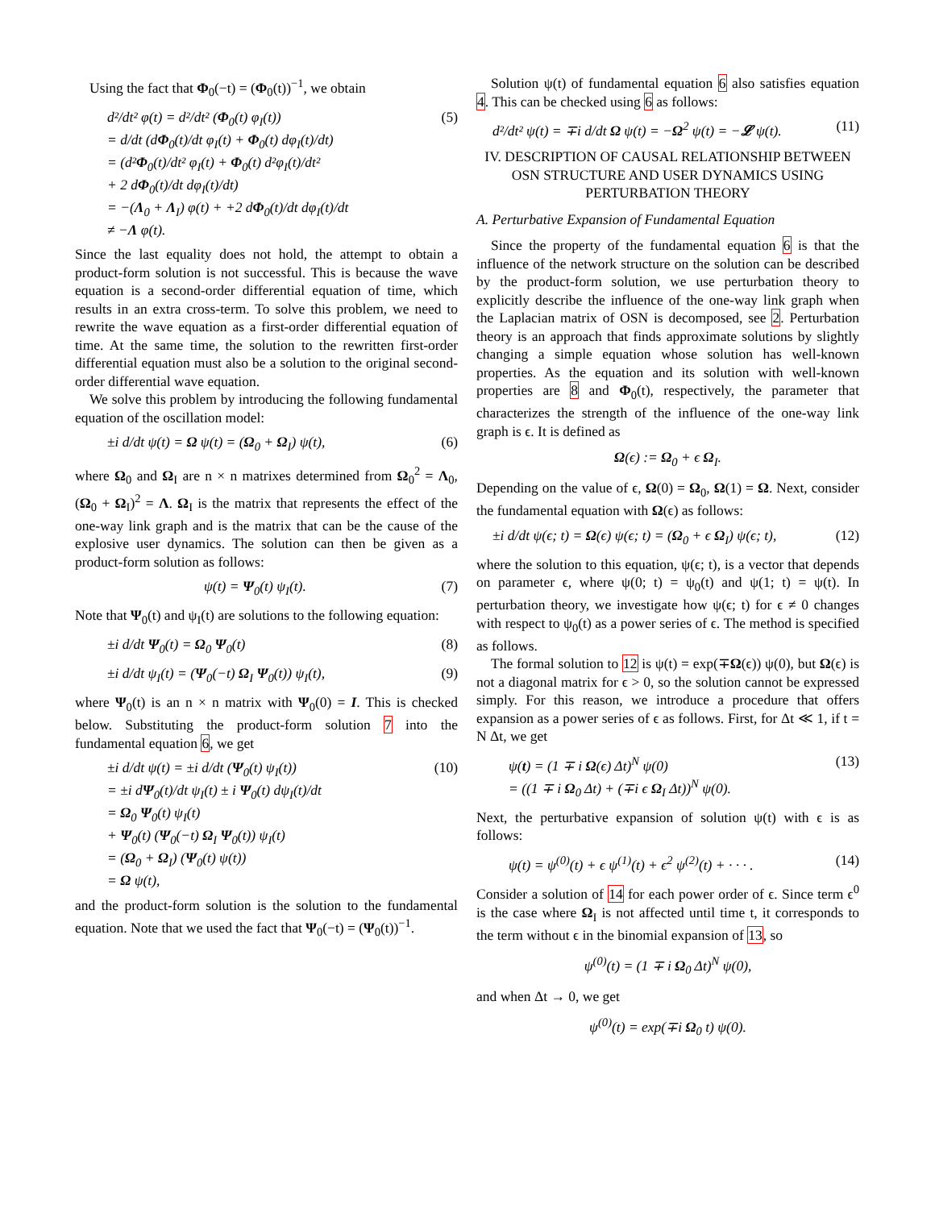Using the fact that Φ<sub>0</sub>(−t) = (Φ<sub>0</sub>(t))<sup>−1</sup>, we obtain
d²/dt² φ(t) = d²/dt² (Φ<sub>0</sub>(t) φ<sub>I</sub>(t))
= d/dt (dΦ<sub>0</sub>(t)/dt φ<sub>I</sub>(t) + Φ<sub>0</sub>(t) dφ<sub>I</sub>(t)/dt)
= (d²Φ<sub>0</sub>(t)/dt² φ<sub>I</sub>(t) + Φ<sub>0</sub>(t) d²φ<sub>I</sub>(t)/dt²
+ 2 dΦ<sub>0</sub>(t)/dt dφ<sub>I</sub>(t)/dt)
= −(Λ<sub>0</sub> + Λ<sub>I</sub>) φ(t) + +2 dΦ<sub>0</sub>(t)/dt dφ<sub>I</sub>(t)/dt
≠ −Λ φ(t).
(5)
Since the last equality does not hold, the attempt to obtain a product-form solution is not successful. This is because the wave equation is a second-order differential equation of time, which results in an extra cross-term. To solve this problem, we need to rewrite the wave equation as a first-order differential equation of time. At the same time, the solution to the rewritten first-order differential equation must also be a solution to the original second-order differential wave equation.
We solve this problem by introducing the following fundamental equation of the oscillation model:
±i d/dt ψ(t) = Ω ψ(t) = (Ω<sub>0</sub> + Ω<sub>I</sub>) ψ(t),
(6)
where Ω<sub>0</sub> and Ω<sub>I</sub> are n × n matrixes determined from Ω<sub>0</sub><sup>2</sup> = Λ<sub>0</sub>, (Ω<sub>0</sub> + Ω<sub>I</sub>)<sup>2</sup> = Λ. Ω<sub>I</sub> is the matrix that represents the effect of the one-way link graph and is the matrix that can be the cause of the explosive user dynamics. The solution can then be given as a product-form solution as follows:
ψ(t) = Ψ<sub>0</sub>(t) ψ<sub>I</sub>(t). (7)
Note that Ψ<sub>0</sub>(t) and ψ<sub>I</sub>(t) are solutions to the following equation:
±i d/dt Ψ<sub>0</sub>(t) = Ω<sub>0</sub> Ψ<sub>0</sub>(t) (8)
±i d/dt ψ<sub>I</sub>(t) = (Ψ<sub>0</sub>(−t) Ω<sub>I</sub> Ψ<sub>0</sub>(t)) ψ<sub>I</sub>(t),
(9)
where Ψ<sub>0</sub>(t) is an n × n matrix with Ψ<sub>0</sub>(0) = I. This is checked below. Substituting the product-form solution 7 into the fundamental equation 6, we get
±i d/dt ψ(t) = ±i d/dt (Ψ<sub>0</sub>(t) ψ<sub>I</sub>(t))
= ±i dΨ<sub>0</sub>(t)/dt ψ<sub>I</sub>(t) ± i Ψ<sub>0</sub>(t) dψ<sub>I</sub>(t)/dt
= Ω<sub>0</sub> Ψ<sub>0</sub>(t) ψ<sub>I</sub>(t)
+ Ψ<sub>0</sub>(t) (Ψ<sub>0</sub>(−t) Ω<sub>I</sub> Ψ<sub>0</sub>(t)) ψ<sub>I</sub>(t)
= (Ω<sub>0</sub> + Ω<sub>I</sub>) (Ψ<sub>0</sub>(t) ψ(t))
= Ω ψ(t),
(10)
and the product-form solution is the solution to the fundamental equation. Note that we used the fact that Ψ<sub>0</sub>(−t) = (Ψ<sub>0</sub>(t))<sup>−1</sup>.
Solution ψ(t) of fundamental equation 6 also satisfies equation 4. This can be checked using 6 as follows:
d²/dt² ψ(t) = ∓i d/dt Ω ψ(t) = −Ω<sup>2</sup> ψ(t) = −𝓛 ψ(t).
(11)
IV. DESCRIPTION OF CAUSAL RELATIONSHIP BETWEEN OSN STRUCTURE AND USER DYNAMICS USING PERTURBATION THEORY
A. Perturbative Expansion of Fundamental Equation
Since the property of the fundamental equation 6 is that the influence of the network structure on the solution can be described by the product-form solution, we use perturbation theory to explicitly describe the influence of the one-way link graph when the Laplacian matrix of OSN is decomposed, see 2. Perturbation theory is an approach that finds approximate solutions by slightly changing a simple equation whose solution has well-known properties. As the equation and its solution with well-known properties are 8 and Φ<sub>0</sub>(t), respectively, the parameter that characterizes the strength of the influence of the one-way link graph is ϵ. It is defined as
Ω(ϵ) := Ω<sub>0</sub> + ϵ Ω<sub>I</sub>.
Depending on the value of ϵ, Ω(0) = Ω<sub>0</sub>, Ω(1) = Ω. Next, consider the fundamental equation with Ω(ϵ) as follows:
±i d/dt ψ(ϵ; t) = Ω(ϵ) ψ(ϵ; t) = (Ω<sub>0</sub> + ϵ Ω<sub>I</sub>) ψ(ϵ; t),
(12)
where the solution to this equation, ψ(ϵ; t), is a vector that depends on parameter ϵ, where ψ(0; t) = ψ<sub>0</sub>(t) and ψ(1; t) = ψ(t). In perturbation theory, we investigate how ψ(ϵ; t) for ϵ ≠ 0 changes with respect to ψ<sub>0</sub>(t) as a power series of ϵ. The method is specified as follows.
The formal solution to 12 is ψ(t) = exp(∓Ω(ϵ)) ψ(0), but Ω(ϵ) is not a diagonal matrix for ϵ > 0, so the solution cannot be expressed simply. For this reason, we introduce a procedure that offers expansion as a power series of ϵ as follows. First, for Δt ≪ 1, if t = N Δt, we get
ψ(t) = (1 ∓ i Ω(ϵ) Δt)<sup>N</sup> ψ(0)
= ((1 ∓ i Ω<sub>0</sub> Δt) + (∓i ϵ Ω<sub>I</sub> Δt))<sup>N</sup> ψ(0).
(13)
Next, the perturbative expansion of solution ψ(t) with ϵ is as follows:
ψ(t) = ψ<sup>(0)</sup>(t) + ϵ ψ<sup>(1)</sup>(t) + ϵ<sup>2</sup> ψ<sup>(2)</sup>(t) + · · · .
(14)
Consider a solution of 14 for each power order of ϵ. Since term ϵ<sup>0</sup> is the case where Ω<sub>I</sub> is not affected until time t, it corresponds to the term without ϵ in the binomial expansion of 13, so
ψ<sup>(0)</sup>(t) = (1 ∓ i Ω<sub>0</sub> Δt)<sup>N</sup> ψ(0),
and when Δt → 0, we get
ψ<sup>(0)</sup>(t) = exp(∓i Ω<sub>0</sub> t) ψ(0).